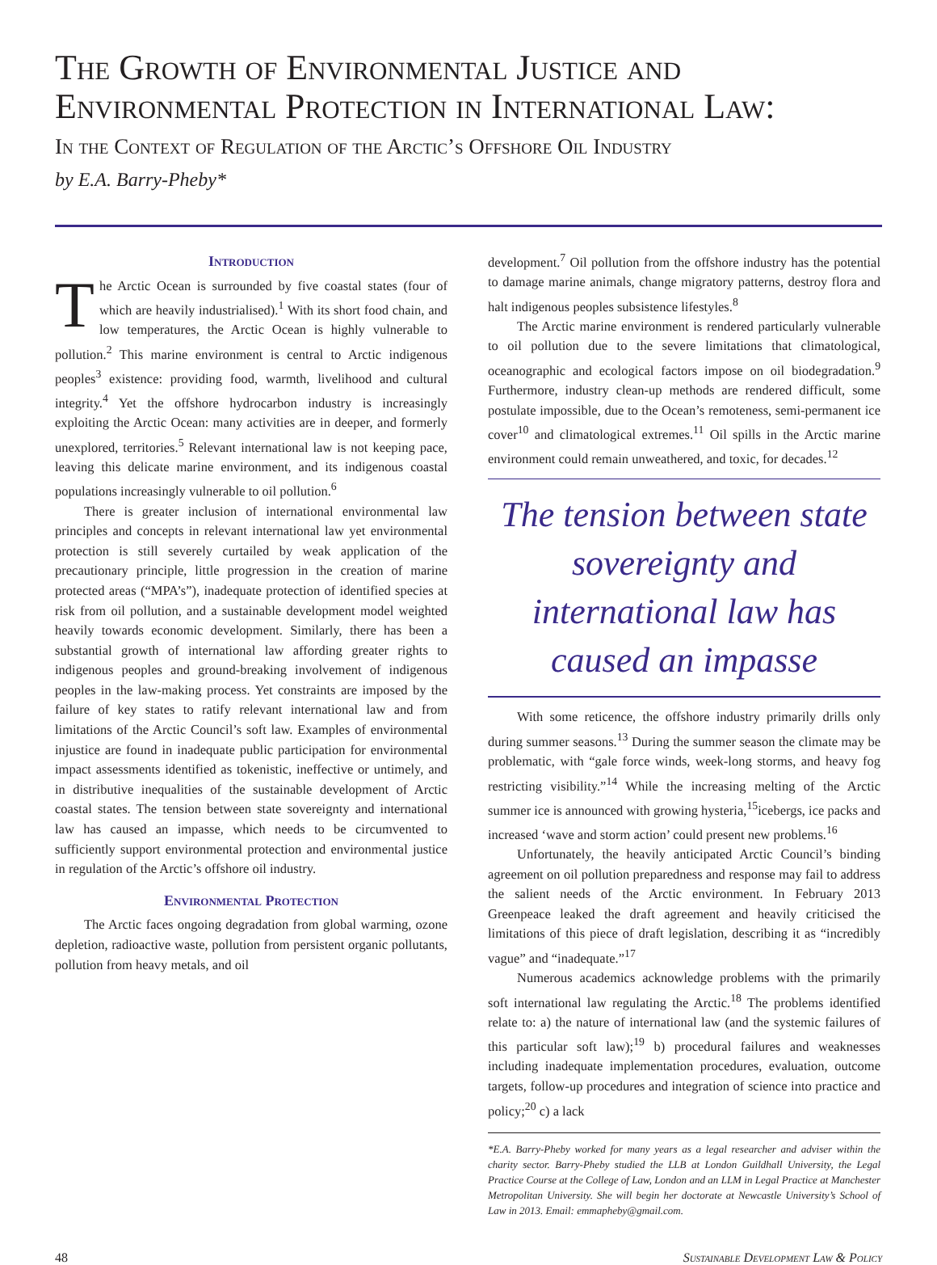The Growth of Environmental Justice and Environmental Protection in International Law:
In the Context of Regulation of the Arctic’s Offshore Oil Industry
by E.A. Barry-Pheby*
Introduction
The Arctic Ocean is surrounded by five coastal states (four of which are heavily industrialised).<sup>1</sup> With its short food chain, and low temperatures, the Arctic Ocean is highly vulnerable to pollution.<sup>2</sup> This marine environment is central to Arctic indigenous peoples<sup>3</sup> existence: providing food, warmth, livelihood and cultural integrity.<sup>4</sup> Yet the offshore hydrocarbon industry is increasingly exploiting the Arctic Ocean: many activities are in deeper, and formerly unexplored, territories.<sup>5</sup> Relevant international law is not keeping pace, leaving this delicate marine environment, and its indigenous coastal populations increasingly vulnerable to oil pollution.<sup>6</sup>
There is greater inclusion of international environmental law principles and concepts in relevant international law yet environmental protection is still severely curtailed by weak application of the precautionary principle, little progression in the creation of marine protected areas (“MPA’s”), inadequate protection of identified species at risk from oil pollution, and a sustainable development model weighted heavily towards economic development. Similarly, there has been a substantial growth of international law affording greater rights to indigenous peoples and ground-breaking involvement of indigenous peoples in the law-making process. Yet constraints are imposed by the failure of key states to ratify relevant international law and from limitations of the Arctic Council’s soft law. Examples of environmental injustice are found in inadequate public participation for environmental impact assessments identified as tokenistic, ineffective or untimely, and in distributive inequalities of the sustainable development of Arctic coastal states. The tension between state sovereignty and international law has caused an impasse, which needs to be circumvented to sufficiently support environmental protection and environmental justice in regulation of the Arctic’s offshore oil industry.
Environmental Protection
The Arctic faces ongoing degradation from global warming, ozone depletion, radioactive waste, pollution from persistent organic pollutants, pollution from heavy metals, and oil
development.<sup>7</sup> Oil pollution from the offshore industry has the potential to damage marine animals, change migratory patterns, destroy flora and halt indigenous peoples subsistence lifestyles.<sup>8</sup>
The Arctic marine environment is rendered particularly vulnerable to oil pollution due to the severe limitations that climatological, oceanographic and ecological factors impose on oil biodegradation.<sup>9</sup> Furthermore, industry clean-up methods are rendered difficult, some postulate impossible, due to the Ocean’s remoteness, semi-permanent ice cover<sup>10</sup> and climatological extremes.<sup>11</sup> Oil spills in the Arctic marine environment could remain unweathered, and toxic, for decades.<sup>12</sup>
The tension between state sovereignty and international law has caused an impasse
With some reticence, the offshore industry primarily drills only during summer seasons.<sup>13</sup> During the summer season the climate may be problematic, with “gale force winds, week-long storms, and heavy fog restricting visibility.”<sup>14</sup> While the increasing melting of the Arctic summer ice is announced with growing hysteria,<sup>15</sup>icebergs, ice packs and increased ‘wave and storm action’ could present new problems.<sup>16</sup>
Unfortunately, the heavily anticipated Arctic Council’s binding agreement on oil pollution preparedness and response may fail to address the salient needs of the Arctic environment. In February 2013 Greenpeace leaked the draft agreement and heavily criticised the limitations of this piece of draft legislation, describing it as “incredibly vague” and “inadequate.”<sup>17</sup>
Numerous academics acknowledge problems with the primarily soft international law regulating the Arctic.<sup>18</sup> The problems identified relate to: a) the nature of international law (and the systemic failures of this particular soft law);<sup>19</sup> b) procedural failures and weaknesses including inadequate implementation procedures, evaluation, outcome targets, follow-up procedures and integration of science into practice and policy;<sup>20</sup> c) a lack
*E.A. Barry-Pheby worked for many years as a legal researcher and adviser within the charity sector. Barry-Pheby studied the LLB at London Guildhall University, the Legal Practice Course at the College of Law, London and an LLM in Legal Practice at Manchester Metropolitan University. She will begin her doctorate at Newcastle University’s School of Law in 2013. Email: emmapheby@gmail.com.
48 Sustainable Development Law & Policy